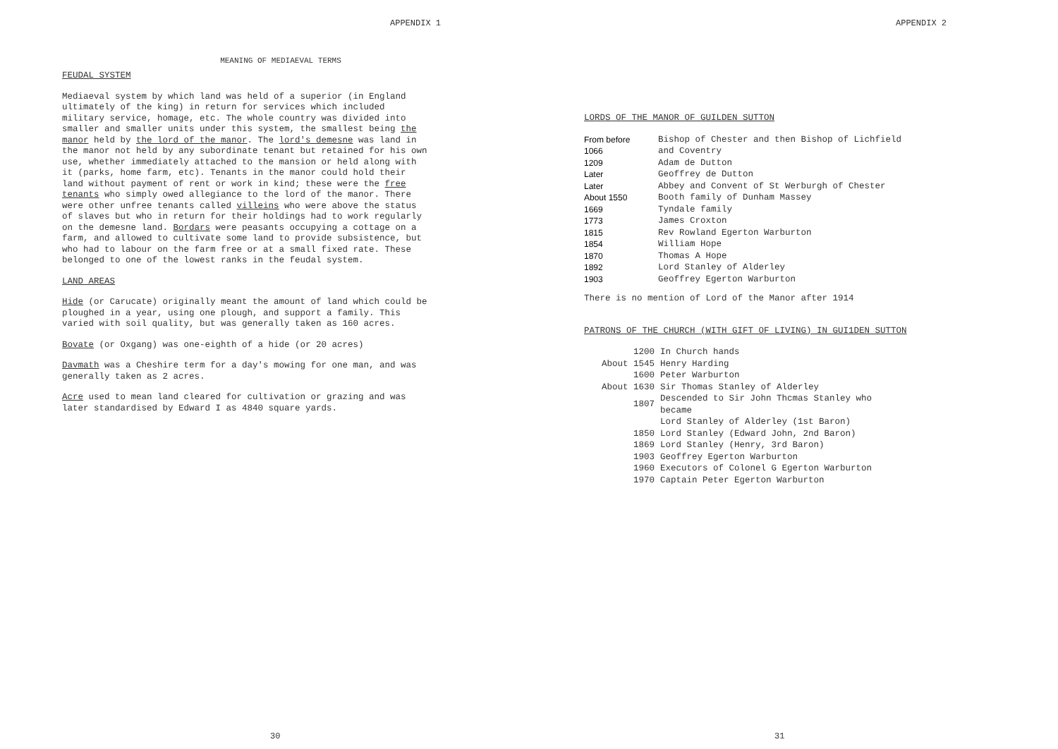APPENDIX 1
MEANING OF MEDIAEVAL TERMS
FEUDAL SYSTEM
Mediaeval system by which land was held of a superior (in England ultimately of the king) in return for services which included military service, homage, etc. The whole country was divided into smaller and smaller units under this system, the smallest being the manor held by the lord of the manor. The lord's demesne was land in the manor not held by any subordinate tenant but retained for his own use, whether immediately attached to the mansion or held along with it (parks, home farm, etc). Tenants in the manor could hold their land without payment of rent or work in kind; these were the free tenants who simply owed allegiance to the lord of the manor. There were other unfree tenants called villeins who were above the status of slaves but who in return for their holdings had to work regularly on the demesne land. Bordars were peasants occupying a cottage on a farm, and allowed to cultivate some land to provide subsistence, but who had to labour on the farm free or at a small fixed rate. These belonged to one of the lowest ranks in the feudal system.
LAND AREAS
Hide (or Carucate) originally meant the amount of land which could be ploughed in a year, using one plough, and support a family. This varied with soil quality, but was generally taken as 160 acres.
Bovate (or Oxgang) was one-eighth of a hide (or 20 acres)
Davmath was a Cheshire term for a day's mowing for one man, and was generally taken as 2 acres.
Acre used to mean land cleared for cultivation or grazing and was later standardised by Edward I as 4840 square yards.
30
APPENDIX 2
LORDS OF THE MANOR OF GUILDEN SUTTON
| From before 1066 | Bishop of Chester and then Bishop of Lichfield and Coventry |
| 1209 | Adam de Dutton |
| Later | Geoffrey de Dutton |
| Later | Abbey and Convent of St Werburgh of Chester |
| About 1550 | Booth family of Dunham Massey |
| 1669 | Tyndale family |
| 1773 | James Croxton |
| 1815 | Rev Rowland Egerton Warburton |
| 1854 | William Hope |
| 1870 | Thomas A Hope |
| 1892 | Lord Stanley of Alderley |
| 1903 | Geoffrey Egerton Warburton |
There is no mention of Lord of the Manor after 1914
PATRONS OF THE CHURCH (WITH GIFT OF LIVING) IN GUI1DEN SUTTON
| 1200 | In Church hands |
| About 1545 | Henry Harding |
| 1600 | Peter Warburton |
| About 1630 | Sir Thomas Stanley of Alderley |
| 1807 | Descended to Sir John Thcmas Stanley who became |
| | Lord Stanley of Alderley (1st Baron) |
| 1850 | Lord Stanley (Edward John, 2nd Baron) |
| 1869 | Lord Stanley (Henry, 3rd Baron) |
| 1903 | Geoffrey Egerton Warburton |
| 1960 | Executors of Colonel G Egerton Warburton |
| 1970 | Captain Peter Egerton Warburton |
31